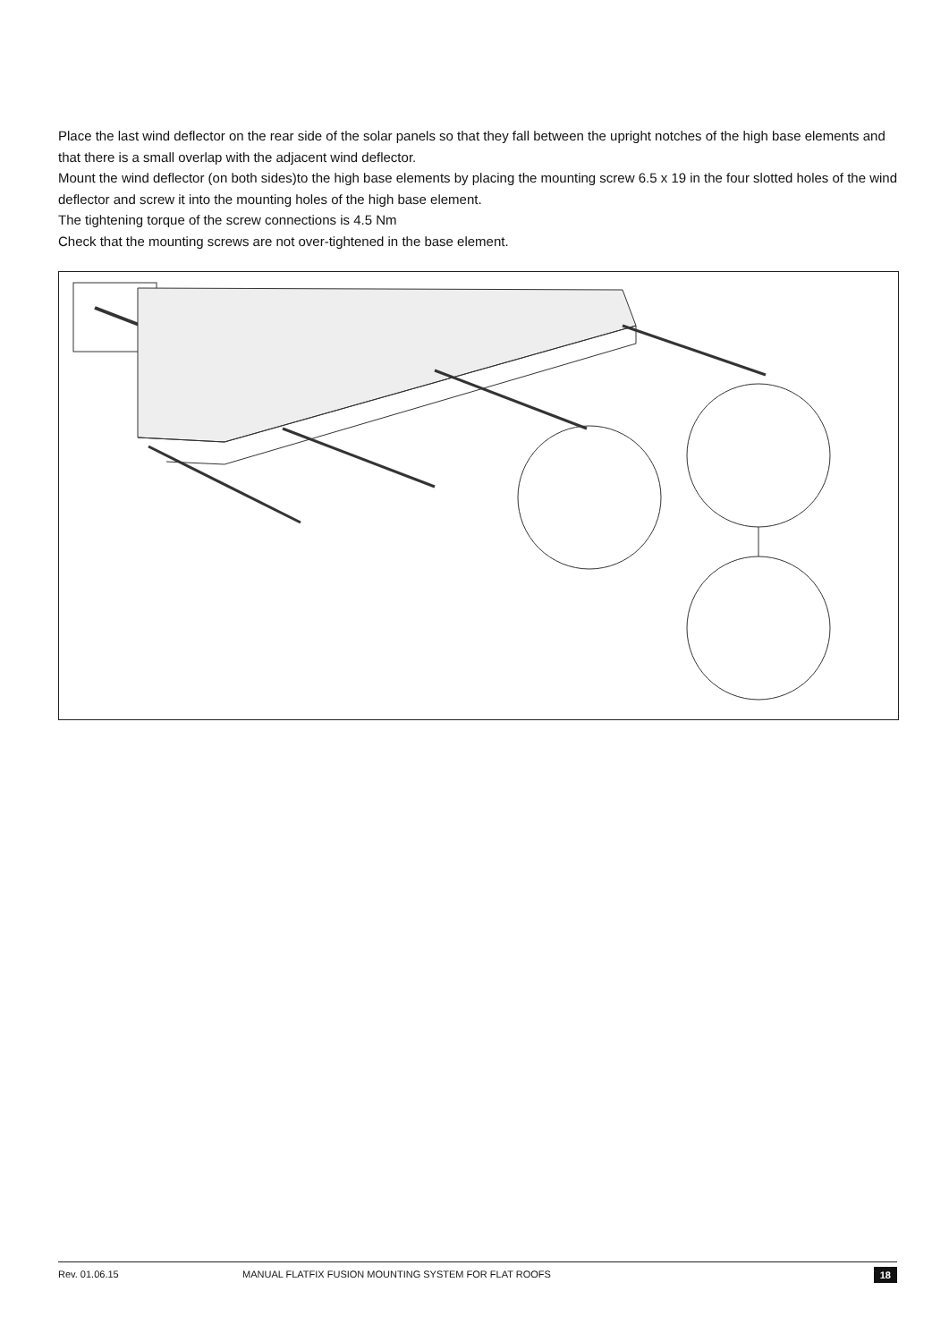Place the last wind deflector on the rear side of the solar panels so that they fall between the upright notches of the high base elements and that there is a small overlap with the adjacent wind deflector.
Mount the wind deflector (on both sides)to the high base elements by placing the mounting screw 6.5 x 19 in the four slotted holes of the wind deflector and screw it into the mounting holes of the high base element.
The tightening torque of the screw connections is 4.5 Nm
Check that the mounting screws are not over-tightened in the base element.
Rev. 01.06.15 MANUAL FLATFIX FUSION MOUNTING SYSTEM FOR FLAT ROOFS 18